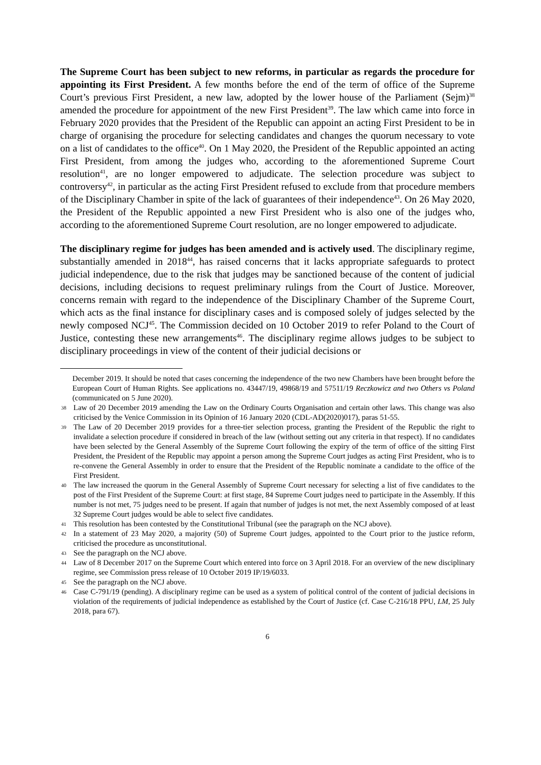The Supreme Court has been subject to new reforms, in particular as regards the procedure for appointing its First President. A few months before the end of the term of office of the Supreme Court’s previous First President, a new law, adopted by the lower house of the Parliament (Sejm)<sup>38</sup> amended the procedure for appointment of the new First President<sup>39</sup>. The law which came into force in February 2020 provides that the President of the Republic can appoint an acting First President to be in charge of organising the procedure for selecting candidates and changes the quorum necessary to vote on a list of candidates to the office<sup>40</sup>. On 1 May 2020, the President of the Republic appointed an acting First President, from among the judges who, according to the aforementioned Supreme Court resolution<sup>41</sup>, are no longer empowered to adjudicate. The selection procedure was subject to controversy<sup>42</sup>, in particular as the acting First President refused to exclude from that procedure members of the Disciplinary Chamber in spite of the lack of guarantees of their independence<sup>43</sup>. On 26 May 2020, the President of the Republic appointed a new First President who is also one of the judges who, according to the aforementioned Supreme Court resolution, are no longer empowered to adjudicate.
The disciplinary regime for judges has been amended and is actively used. The disciplinary regime, substantially amended in 2018<sup>44</sup>, has raised concerns that it lacks appropriate safeguards to protect judicial independence, due to the risk that judges may be sanctioned because of the content of judicial decisions, including decisions to request preliminary rulings from the Court of Justice. Moreover, concerns remain with regard to the independence of the Disciplinary Chamber of the Supreme Court, which acts as the final instance for disciplinary cases and is composed solely of judges selected by the newly composed NCJ<sup>45</sup>. The Commission decided on 10 October 2019 to refer Poland to the Court of Justice, contesting these new arrangements<sup>46</sup>. The disciplinary regime allows judges to be subject to disciplinary proceedings in view of the content of their judicial decisions or
December 2019. It should be noted that cases concerning the independence of the two new Chambers have been brought before the European Court of Human Rights. See applications no. 43447/19, 49868/19 and 57511/19 Reczkowicz and two Others vs Poland (communicated on 5 June 2020).
38 Law of 20 December 2019 amending the Law on the Ordinary Courts Organisation and certain other laws. This change was also criticised by the Venice Commission in its Opinion of 16 January 2020 (CDL-AD(2020)017), paras 51-55.
39 The Law of 20 December 2019 provides for a three-tier selection process, granting the President of the Republic the right to invalidate a selection procedure if considered in breach of the law (without setting out any criteria in that respect). If no candidates have been selected by the General Assembly of the Supreme Court following the expiry of the term of office of the sitting First President, the President of the Republic may appoint a person among the Supreme Court judges as acting First President, who is to re-convene the General Assembly in order to ensure that the President of the Republic nominate a candidate to the office of the First President.
40 The law increased the quorum in the General Assembly of Supreme Court necessary for selecting a list of five candidates to the post of the First President of the Supreme Court: at first stage, 84 Supreme Court judges need to participate in the Assembly. If this number is not met, 75 judges need to be present. If again that number of judges is not met, the next Assembly composed of at least 32 Supreme Court judges would be able to select five candidates.
41 This resolution has been contested by the Constitutional Tribunal (see the paragraph on the NCJ above).
42 In a statement of 23 May 2020, a majority (50) of Supreme Court judges, appointed to the Court prior to the justice reform, criticised the procedure as unconstitutional.
43 See the paragraph on the NCJ above.
44 Law of 8 December 2017 on the Supreme Court which entered into force on 3 April 2018. For an overview of the new disciplinary regime, see Commission press release of 10 October 2019 IP/19/6033.
45 See the paragraph on the NCJ above.
46 Case C-791/19 (pending). A disciplinary regime can be used as a system of political control of the content of judicial decisions in violation of the requirements of judicial independence as established by the Court of Justice (cf. Case C-216/18 PPU, LM, 25 July 2018, para 67).
6